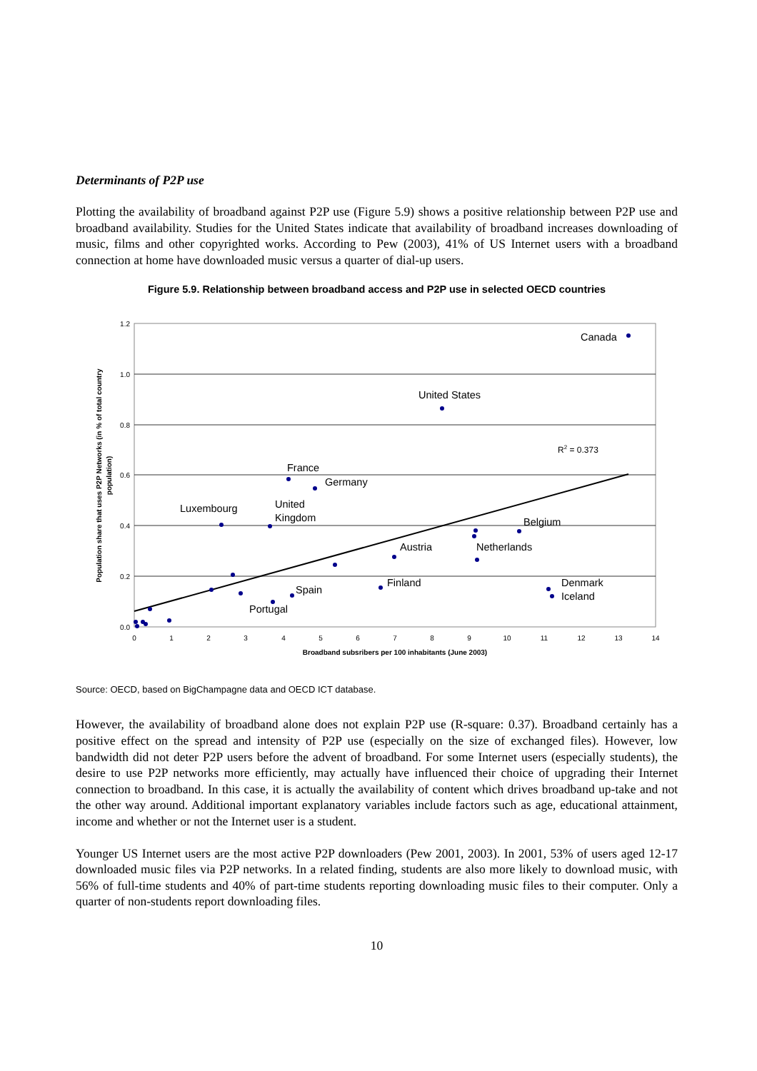Determinants of P2P use
Plotting the availability of broadband against P2P use (Figure 5.9) shows a positive relationship between P2P use and broadband availability. Studies for the United States indicate that availability of broadband increases downloading of music, films and other copyrighted works. According to Pew (2003), 41% of US Internet users with a broadband connection at home have downloaded music versus a quarter of dial-up users.
Figure 5.9. Relationship between broadband access and P2P use in selected OECD countries
1.2
1.0
0.8
0.6
0.4
0.2
0.0
0
1
2
3
4
5
6
7
8
9
10
11
12
13
14
Broadband subsribers per 100 inhabitants (June 2003)
Population share that uses P2P Networks (in % of total country
population)
Canada
United States
R2 = 0.373
France
Germany
Luxembourg
United
Kingdom
Belgium
Austria
Netherlands
Finland
Denmark
Iceland
Spain
Portugal
Source: OECD, based on BigChampagne data and OECD ICT database.
However, the availability of broadband alone does not explain P2P use (R-square: 0.37). Broadband certainly has a positive effect on the spread and intensity of P2P use (especially on the size of exchanged files). However, low bandwidth did not deter P2P users before the advent of broadband. For some Internet users (especially students), the desire to use P2P networks more efficiently, may actually have influenced their choice of upgrading their Internet connection to broadband. In this case, it is actually the availability of content which drives broadband up-take and not the other way around. Additional important explanatory variables include factors such as age, educational attainment, income and whether or not the Internet user is a student.
Younger US Internet users are the most active P2P downloaders (Pew 2001, 2003). In 2001, 53% of users aged 12-17 downloaded music files via P2P networks. In a related finding, students are also more likely to download music, with 56% of full-time students and 40% of part-time students reporting downloading music files to their computer. Only a quarter of non-students report downloading files.
10